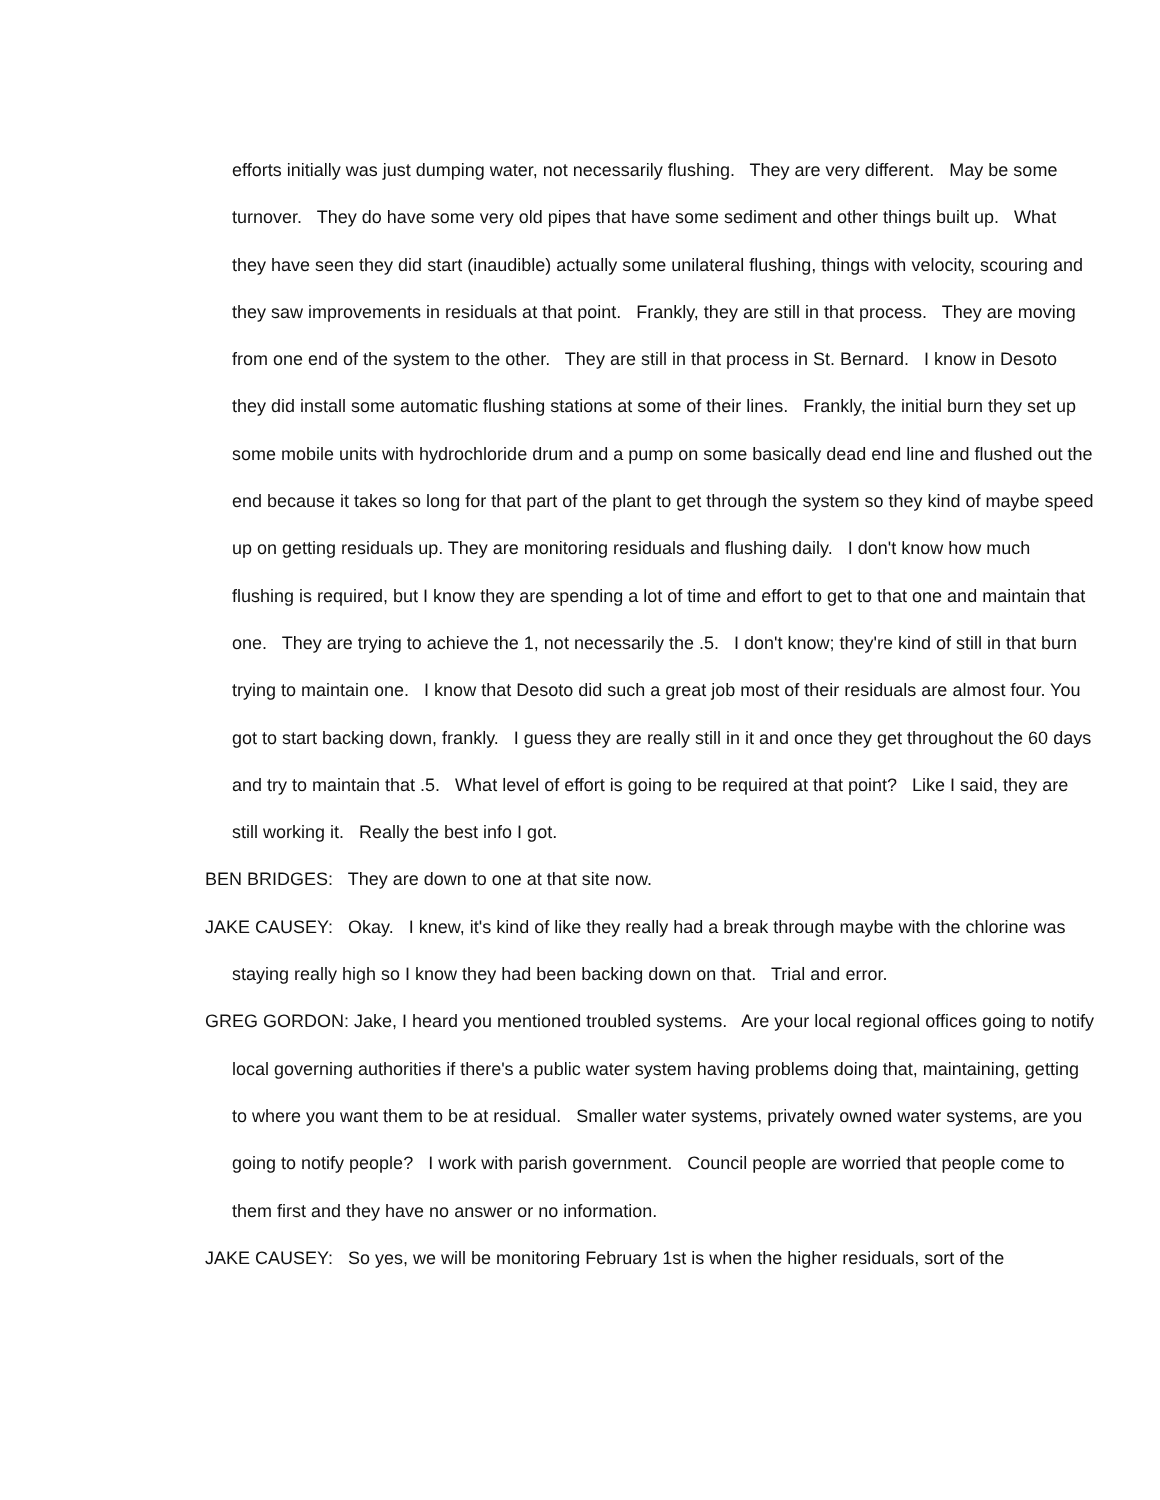efforts initially was just dumping water, not necessarily flushing. They are very different. May be some turnover. They do have some very old pipes that have some sediment and other things built up. What they have seen they did start (inaudible) actually some unilateral flushing, things with velocity, scouring and they saw improvements in residuals at that point. Frankly, they are still in that process. They are moving from one end of the system to the other. They are still in that process in St. Bernard. I know in Desoto they did install some automatic flushing stations at some of their lines. Frankly, the initial burn they set up some mobile units with hydrochloride drum and a pump on some basically dead end line and flushed out the end because it takes so long for that part of the plant to get through the system so they kind of maybe speed up on getting residuals up. They are monitoring residuals and flushing daily. I don't know how much flushing is required, but I know they are spending a lot of time and effort to get to that one and maintain that one. They are trying to achieve the 1, not necessarily the .5. I don't know; they're kind of still in that burn trying to maintain one. I know that Desoto did such a great job most of their residuals are almost four. You got to start backing down, frankly. I guess they are really still in it and once they get throughout the 60 days and try to maintain that .5. What level of effort is going to be required at that point? Like I said, they are still working it. Really the best info I got.
BEN BRIDGES: They are down to one at that site now.
JAKE CAUSEY: Okay. I knew, it's kind of like they really had a break through maybe with the chlorine was staying really high so I know they had been backing down on that. Trial and error.
GREG GORDON: Jake, I heard you mentioned troubled systems. Are your local regional offices going to notify local governing authorities if there's a public water system having problems doing that, maintaining, getting to where you want them to be at residual. Smaller water systems, privately owned water systems, are you going to notify people? I work with parish government. Council people are worried that people come to them first and they have no answer or no information.
JAKE CAUSEY: So yes, we will be monitoring February 1st is when the higher residuals, sort of the